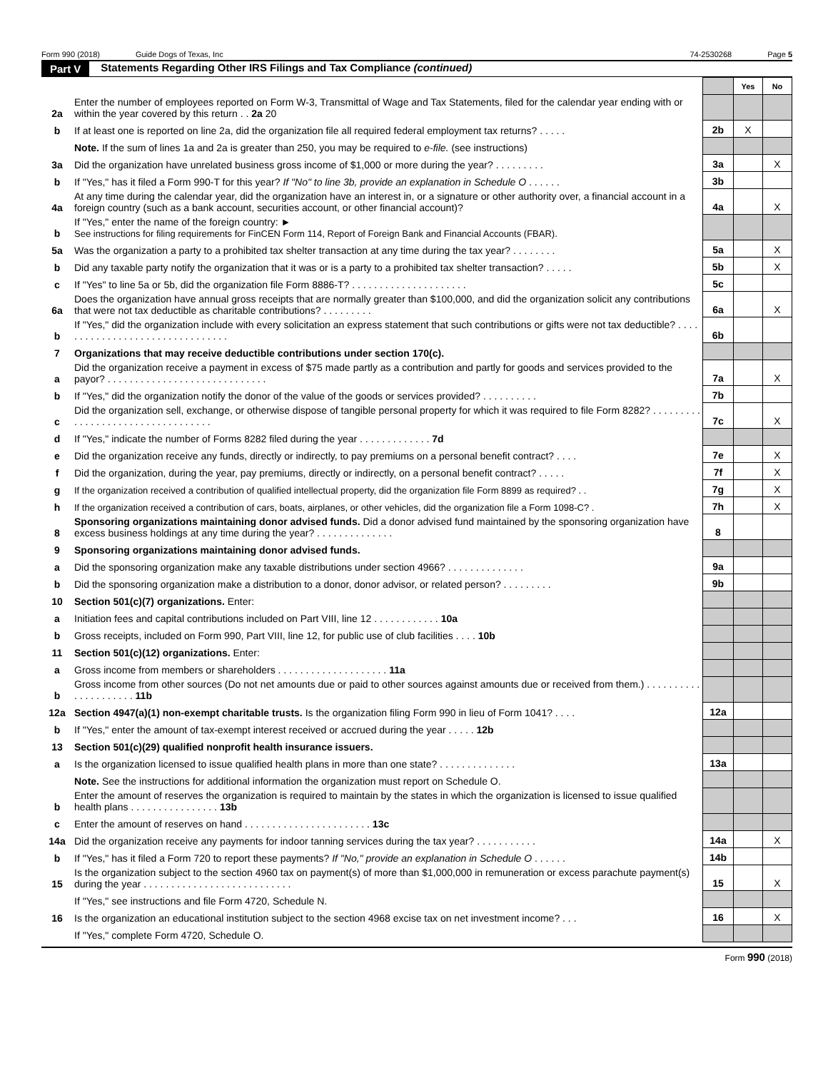Form 990 (2018) Guide Dogs of Texas, Inc 74-2530268 Page 5
Part V Statements Regarding Other IRS Filings and Tax Compliance (continued)
| | | | Yes | No |
| 2a | Enter the number of employees reported on Form W-3, Transmittal of Wage and Tax Statements, filed for the calendar year ending with or within the year covered by this return . . 2a 20 | | | |
| b | If at least one is reported on line 2a, did the organization file all required federal employment tax returns? . . . . . | 2b | X | |
| | Note. If the sum of lines 1a and 2a is greater than 250, you may be required to e-file. (see instructions) | | | |
| 3a | Did the organization have unrelated business gross income of $1,000 or more during the year? . . . . . . . . . | 3a | | X |
| b | If "Yes," has it filed a Form 990-T for this year? If "No" to line 3b, provide an explanation in Schedule O . . . . . . | 3b | | |
| 4a | At any time during the calendar year, did the organization have an interest in, or a signature or other authority over, a financial account in a foreign country (such as a bank account, securities account, or other financial account)? | 4a | | X |
| b | If "Yes," enter the name of the foreign country: ► See instructions for filing requirements for FinCEN Form 114, Report of Foreign Bank and Financial Accounts (FBAR). | | | |
| 5a | Was the organization a party to a prohibited tax shelter transaction at any time during the tax year? . . . . . . . . | 5a | | X |
| b | Did any taxable party notify the organization that it was or is a party to a prohibited tax shelter transaction? . . . . . | 5b | | X |
| c | If "Yes" to line 5a or 5b, did the organization file Form 8886-T? . . . . . . . . . . . . . . . . . . . . . | 5c | | |
| 6a | Does the organization have annual gross receipts that are normally greater than $100,000, and did the organization solicit any contributions that were not tax deductible as charitable contributions? . . . . . . . . . | 6a | | X |
| b | If "Yes," did the organization include with every solicitation an express statement that such contributions or gifts were not tax deductible? . . . . . . . . . . . . . . . . . . . . . . . . . . . . . . . . | 6b | | |
| 7 | Organizations that may receive deductible contributions under section 170(c). | | | |
| a | Did the organization receive a payment in excess of $75 made partly as a contribution and partly for goods and services provided to the payor? . . . . . . . . . . . . . . . . . . . . . . . . . . . . . | 7a | | X |
| b | If "Yes," did the organization notify the donor of the value of the goods or services provided? . . . . . . . . . . | 7b | | |
| c | Did the organization sell, exchange, or otherwise dispose of tangible personal property for which it was required to file Form 8282? . . . . . . . . . . . . . . . . . . . . . . . . . . . . . . . . . . | 7c | | X |
| d | If "Yes," indicate the number of Forms 8282 filed during the year . . . . . . . . . . . . . 7d | | | |
| e | Did the organization receive any funds, directly or indirectly, to pay premiums on a personal benefit contract? . . . . | 7e | | X |
| f | Did the organization, during the year, pay premiums, directly or indirectly, on a personal benefit contract? . . . . . | 7f | | X |
| g | If the organization received a contribution of qualified intellectual property, did the organization file Form 8899 as required? . . | 7g | | X |
| h | If the organization received a contribution of cars, boats, airplanes, or other vehicles, did the organization file a Form 1098-C? . | 7h | | X |
| 8 | Sponsoring organizations maintaining donor advised funds. Did a donor advised fund maintained by the sponsoring organization have excess business holdings at any time during the year? . . . . . . . . . . . . . . | 8 | | |
| 9 | Sponsoring organizations maintaining donor advised funds. | | | |
| a | Did the sponsoring organization make any taxable distributions under section 4966? . . . . . . . . . . . . . . | 9a | | |
| b | Did the sponsoring organization make a distribution to a donor, donor advisor, or related person? . . . . . . . . . | 9b | | |
| 10 | Section 501(c)(7) organizations. Enter: | | | |
| a | Initiation fees and capital contributions included on Part VIII, line 12 . . . . . . . . . . . . 10a | | | |
| b | Gross receipts, included on Form 990, Part VIII, line 12, for public use of club facilities . . . . 10b | | | |
| 11 | Section 501(c)(12) organizations. Enter: | | | |
| a | Gross income from members or shareholders . . . . . . . . . . . . . . . . . . . . 11a | | | |
| b | Gross income from other sources (Do not net amounts due or paid to other sources against amounts due or received from them.) . . . . . . . . . . . . . . . . . . . . . 11b | | | |
| 12a | Section 4947(a)(1) non-exempt charitable trusts. Is the organization filing Form 990 in lieu of Form 1041? . . . . | 12a | | |
| b | If "Yes," enter the amount of tax-exempt interest received or accrued during the year . . . . . 12b | | | |
| 13 | Section 501(c)(29) qualified nonprofit health insurance issuers. | | | |
| a | Is the organization licensed to issue qualified health plans in more than one state? . . . . . . . . . . . . . . | 13a | | |
| | Note. See the instructions for additional information the organization must report on Schedule O. | | | |
| b | Enter the amount of reserves the organization is required to maintain by the states in which the organization is licensed to issue qualified health plans . . . . . . . . . . . . . . . . 13b | | | |
| c | Enter the amount of reserves on hand . . . . . . . . . . . . . . . . . . . . . . . 13c | | | |
| 14a | Did the organization receive any payments for indoor tanning services during the tax year? . . . . . . . . . . . | 14a | | X |
| b | If "Yes," has it filed a Form 720 to report these payments? If "No," provide an explanation in Schedule O . . . . . . | 14b | | |
| 15 | Is the organization subject to the section 4960 tax on payment(s) of more than $1,000,000 in remuneration or excess parachute payment(s) during the year . . . . . . . . . . . . . . . . . . . . . . . . . . . | 15 | | X |
| | If "Yes," see instructions and file Form 4720, Schedule N. | | | |
| 16 | Is the organization an educational institution subject to the section 4968 excise tax on net investment income? . . . | 16 | | X |
| | If "Yes," complete Form 4720, Schedule O. | | | |
Form 990 (2018)